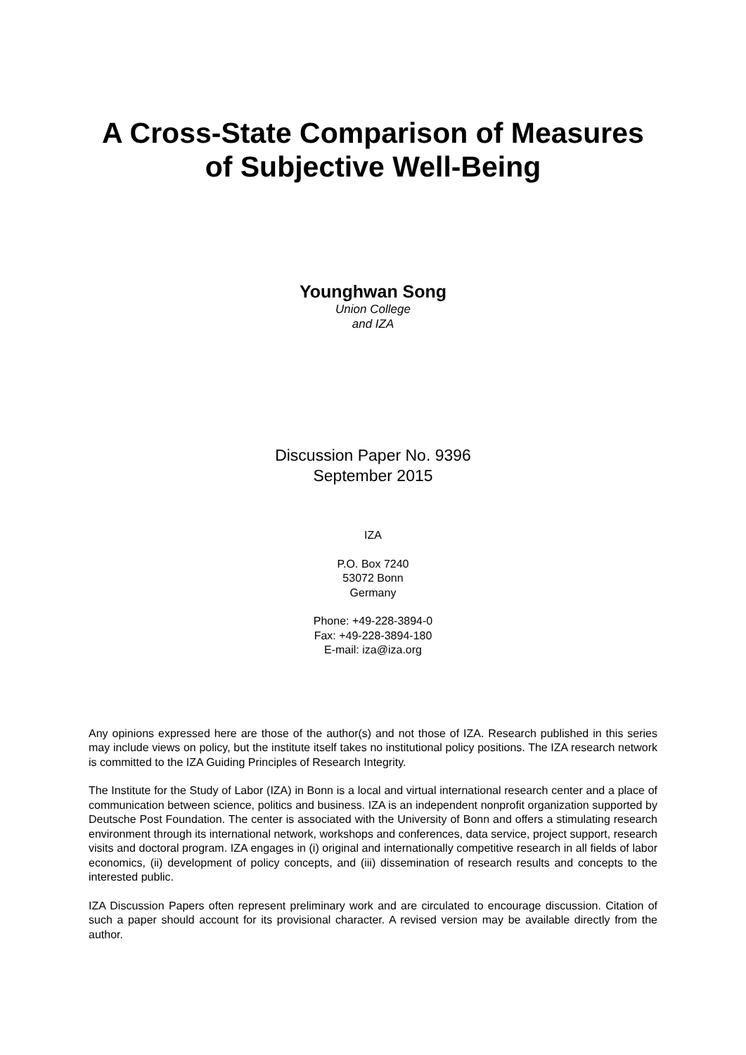A Cross-State Comparison of Measures
of Subjective Well-Being
Younghwan Song
Union College
and IZA
Discussion Paper No. 9396
September 2015
IZA
P.O. Box 7240
53072 Bonn
Germany
Phone: +49-228-3894-0
Fax: +49-228-3894-180
E-mail: iza@iza.org
Any opinions expressed here are those of the author(s) and not those of IZA. Research published in this series may include views on policy, but the institute itself takes no institutional policy positions. The IZA research network is committed to the IZA Guiding Principles of Research Integrity.
The Institute for the Study of Labor (IZA) in Bonn is a local and virtual international research center and a place of communication between science, politics and business. IZA is an independent nonprofit organization supported by Deutsche Post Foundation. The center is associated with the University of Bonn and offers a stimulating research environment through its international network, workshops and conferences, data service, project support, research visits and doctoral program. IZA engages in (i) original and internationally competitive research in all fields of labor economics, (ii) development of policy concepts, and (iii) dissemination of research results and concepts to the interested public.
IZA Discussion Papers often represent preliminary work and are circulated to encourage discussion. Citation of such a paper should account for its provisional character. A revised version may be available directly from the author.